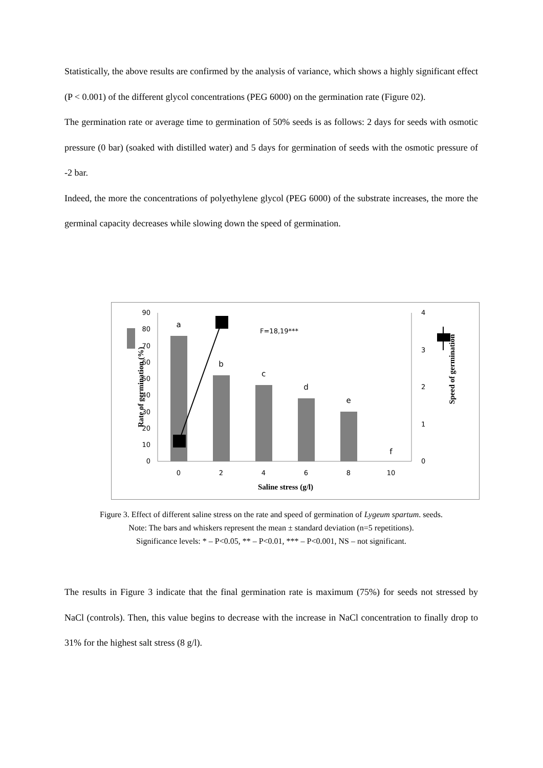Statistically, the above results are confirmed by the analysis of variance, which shows a highly significant effect (P < 0.001) of the different glycol concentrations (PEG 6000) on the germination rate (Figure 02).
The germination rate or average time to germination of 50% seeds is as follows: 2 days for seeds with osmotic pressure (0 bar) (soaked with distilled water) and 5 days for germination of seeds with the osmotic pressure of -2 bar.
Indeed, the more the concentrations of polyethylene glycol (PEG 6000) of the substrate increases, the more the germinal capacity decreases while slowing down the speed of germination.
0
10
20
30
40
50
60
70
80
90
0
1
2
3
4
a
b
c
d
e
f
F=18,19***
0
2
4
6
8
10
Saline stress (g/l)
Rate of germination (%)
Speed of germination
Figure 3. Effect of different saline stress on the rate and speed of germination of Lygeum spartum. seeds.
Note: The bars and whiskers represent the mean ± standard deviation (n=5 repetitions).
Significance levels: * – P<0.05, ** – P<0.01, *** – P<0.001, NS – not significant.
The results in Figure 3 indicate that the final germination rate is maximum (75%) for seeds not stressed by NaCl (controls). Then, this value begins to decrease with the increase in NaCl concentration to finally drop to 31% for the highest salt stress (8 g/l).